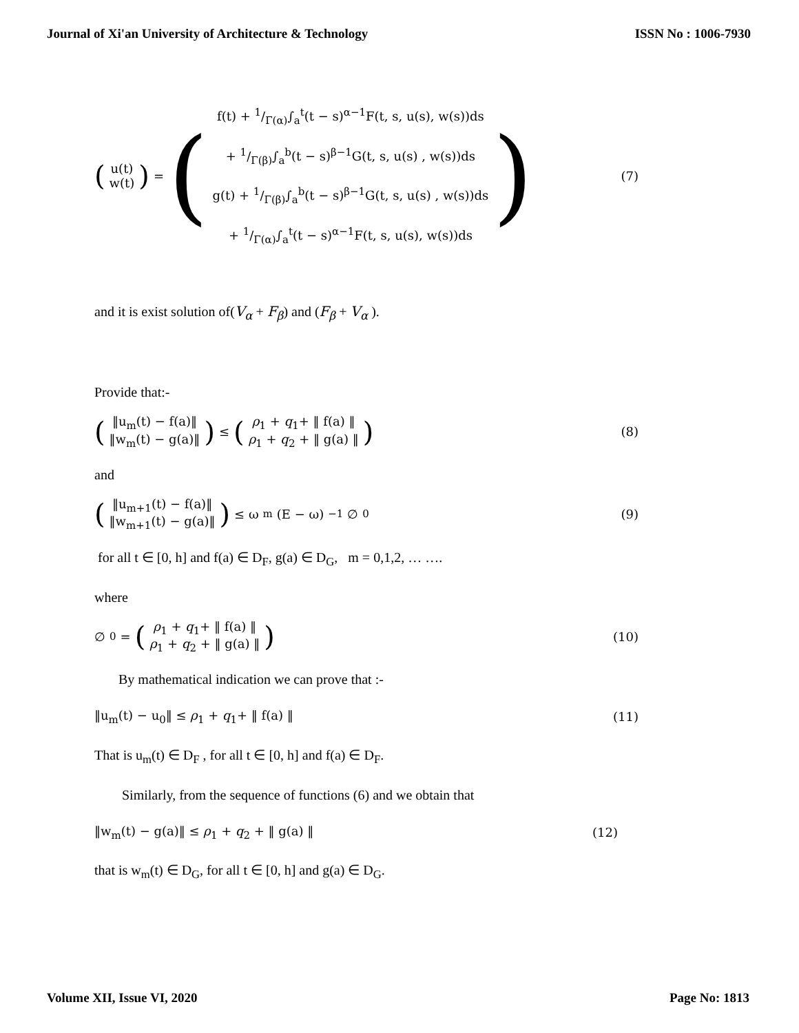Journal of Xi'an University of Architecture & Technology ISSN No : 1006-7930
(
u(t)
w(t)
) = (
f(t) + 1/Γ(α)∫<sub>a</sub><sup>t</sup>(t − s)<sup>α−1</sup>F(t, s, u(s), w(s))ds
+ 1/Γ(β)∫<sub>a</sub><sup>b</sup>(t − s)<sup>β−1</sup>G(t, s, u(s) , w(s))ds
g(t) + 1/Γ(β)∫<sub>a</sub><sup>b</sup>(t − s)<sup>β−1</sup>G(t, s, u(s) , w(s))ds
+ 1/Γ(α)∫<sub>a</sub><sup>t</sup>(t − s)<sup>α−1</sup>F(t, s, u(s), w(s))ds
)
(7)
and it is exist solution of(V<sub>α</sub> + F<sub>β</sub>) and (F<sub>β</sub> + V<sub>α</sub> ).
Provide that:-
(
‖u<sub>m</sub>(t) − f(a)‖
‖w<sub>m</sub>(t) − g(a)‖
) ≤ (
ρ<sub>1</sub> + q<sub>1</sub>+ ‖ f(a) ‖
ρ<sub>1</sub> + q<sub>2</sub> + ‖ g(a) ‖
)
(8)
and
(
‖u<sub>m+1</sub>(t) − f(a)‖
‖w<sub>m+1</sub>(t) − g(a)‖
) ≤ ω<sup>m</sup>(E − ω)<sup>−1</sup>∅<sub>0</sub>
(9)
for all t ∈ [0, h] and f(a) ∈ D<sub>F</sub>, g(a) ∈ D<sub>G</sub>, m = 0,1,2, … ….
where
∅<sub>0</sub> = (
ρ<sub>1</sub> + q<sub>1</sub>+ ‖ f(a) ‖
ρ<sub>1</sub> + q<sub>2</sub> + ‖ g(a) ‖
)
(10)
By mathematical indication we can prove that :-
‖u<sub>m</sub>(t) − u<sub>0</sub>‖ ≤ ρ<sub>1</sub> + q<sub>1</sub>+ ‖ f(a) ‖ (11)
That is u<sub>m</sub>(t) ∈ D<sub>F</sub> , for all t ∈ [0, h] and f(a) ∈ D<sub>F</sub>.
Similarly, from the sequence of functions (6) and we obtain that
‖w<sub>m</sub>(t) − g(a)‖ ≤ ρ<sub>1</sub> + q<sub>2</sub> + ‖ g(a) ‖ (12)
that is w<sub>m</sub>(t) ∈ D<sub>G</sub>, for all t ∈ [0, h] and g(a) ∈ D<sub>G</sub>.
Volume XII, Issue VI, 2020 Page No: 1813